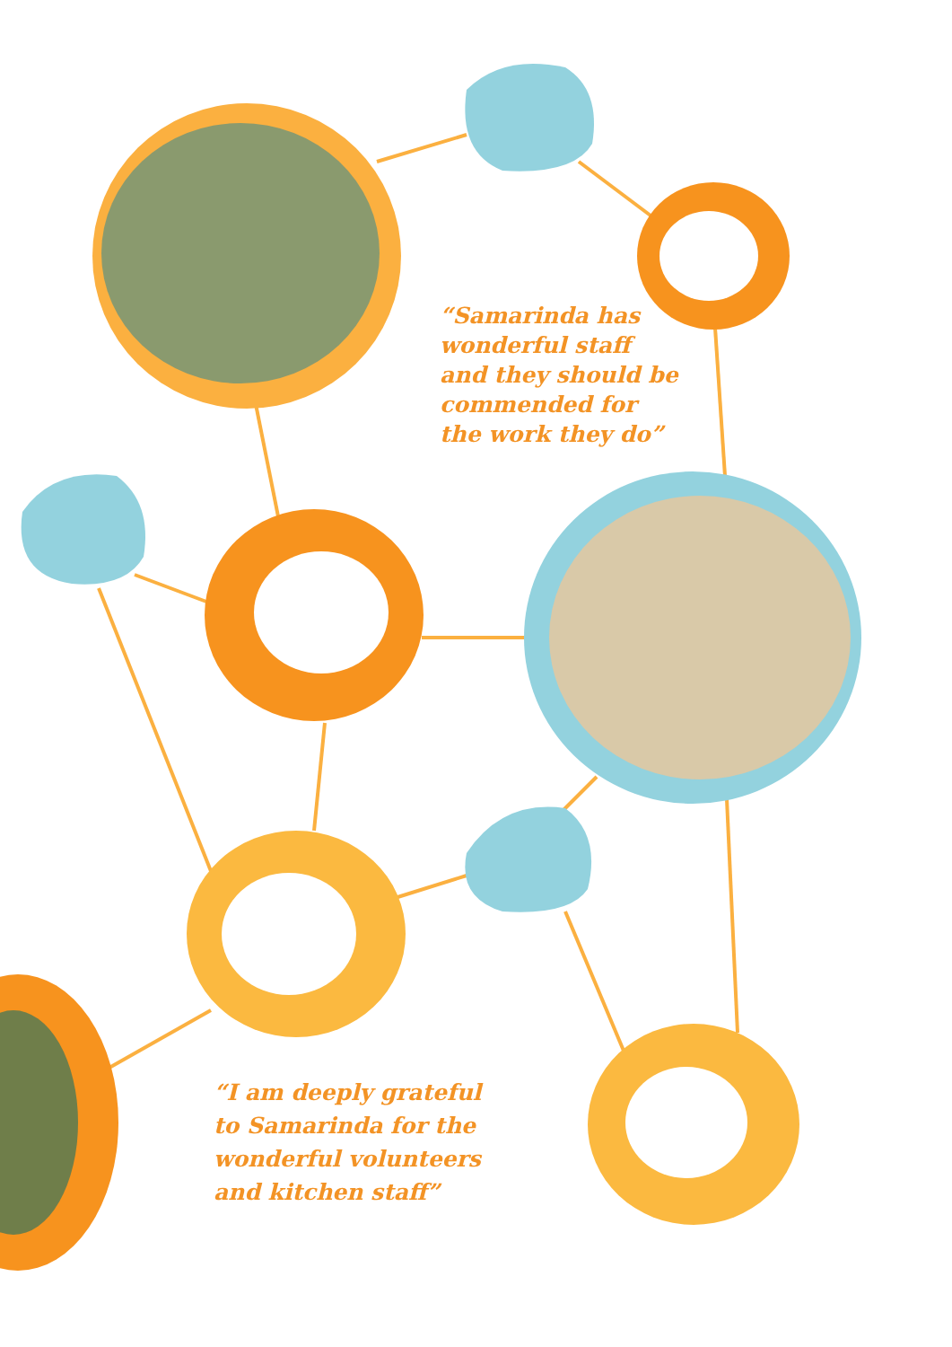“Samarinda has
wonderful staff
and they should be
commended for
the work they do”
“I am deeply grateful
to Samarinda for the
wonderful volunteers
and kitchen staff”